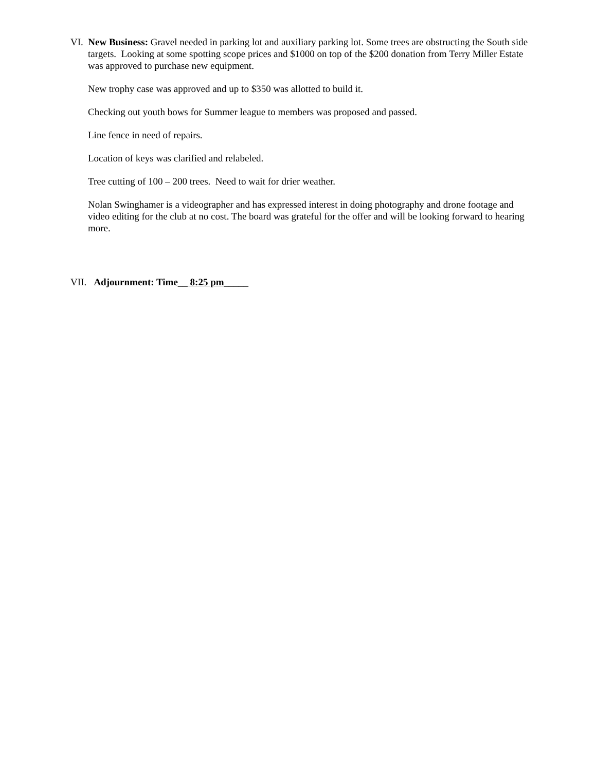VI. New Business: Gravel needed in parking lot and auxiliary parking lot. Some trees are obstructing the South side targets. Looking at some spotting scope prices and $1000 on top of the $200 donation from Terry Miller Estate was approved to purchase new equipment.
New trophy case was approved and up to $350 was allotted to build it.
Checking out youth bows for Summer league to members was proposed and passed.
Line fence in need of repairs.
Location of keys was clarified and relabeled.
Tree cutting of 100 – 200 trees. Need to wait for drier weather.
Nolan Swinghamer is a videographer and has expressed interest in doing photography and drone footage and video editing for the club at no cost. The board was grateful for the offer and will be looking forward to hearing more.
VII. Adjournment: Time__ 8:25 pm_____